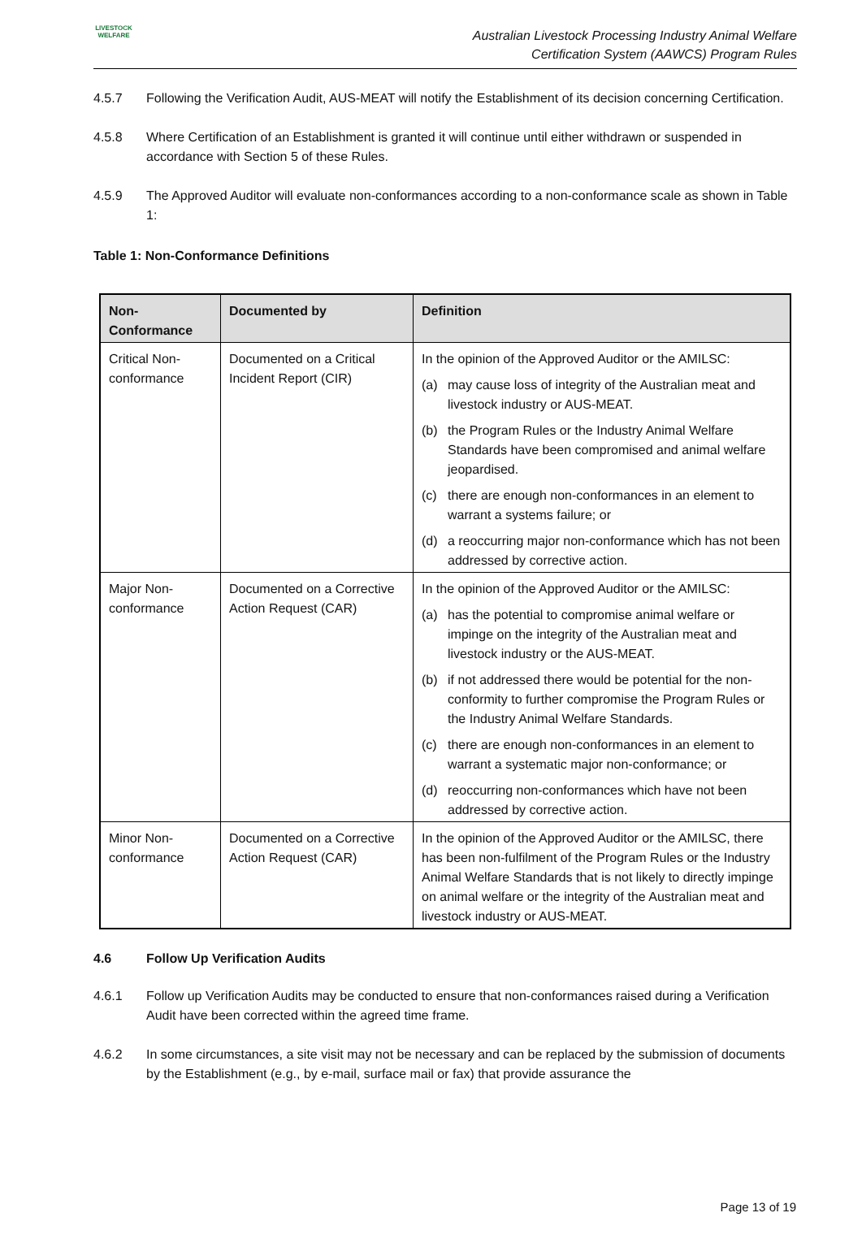LIVESTOCK
WELFARE
Australian Livestock Processing Industry Animal Welfare
Certification System (AAWCS) Program Rules
4.5.7 Following the Verification Audit, AUS-MEAT will notify the Establishment of its decision concerning Certification.
4.5.8 Where Certification of an Establishment is granted it will continue until either withdrawn or suspended in accordance with Section 5 of these Rules.
4.5.9 The Approved Auditor will evaluate non-conformances according to a non-conformance scale as shown in Table 1:
Table 1: Non-Conformance Definitions
| Non-Conformance | Documented by | Definition |
| --- | --- | --- |
| Critical Non-conformance | Documented on a Critical Incident Report (CIR) | In the opinion of the Approved Auditor or the AMILSC: (a) may cause loss of integrity of the Australian meat and livestock industry or AUS-MEAT. (b) the Program Rules or the Industry Animal Welfare Standards have been compromised and animal welfare jeopardised. (c) there are enough non-conformances in an element to warrant a systems failure; or (d) a reoccurring major non-conformance which has not been addressed by corrective action. |
| Major Non-conformance | Documented on a Corrective Action Request (CAR) | In the opinion of the Approved Auditor or the AMILSC: (a) has the potential to compromise animal welfare or impinge on the integrity of the Australian meat and livestock industry or the AUS-MEAT. (b) if not addressed there would be potential for the non-conformity to further compromise the Program Rules or the Industry Animal Welfare Standards. (c) there are enough non-conformances in an element to warrant a systematic major non-conformance; or (d) reoccurring non-conformances which have not been addressed by corrective action. |
| Minor Non-conformance | Documented on a Corrective Action Request (CAR) | In the opinion of the Approved Auditor or the AMILSC, there has been non-fulfilment of the Program Rules or the Industry Animal Welfare Standards that is not likely to directly impinge on animal welfare or the integrity of the Australian meat and livestock industry or AUS-MEAT. |
4.6 Follow Up Verification Audits
4.6.1 Follow up Verification Audits may be conducted to ensure that non-conformances raised during a Verification Audit have been corrected within the agreed time frame.
4.6.2 In some circumstances, a site visit may not be necessary and can be replaced by the submission of documents by the Establishment (e.g., by e-mail, surface mail or fax) that provide assurance the
Page 13 of 19